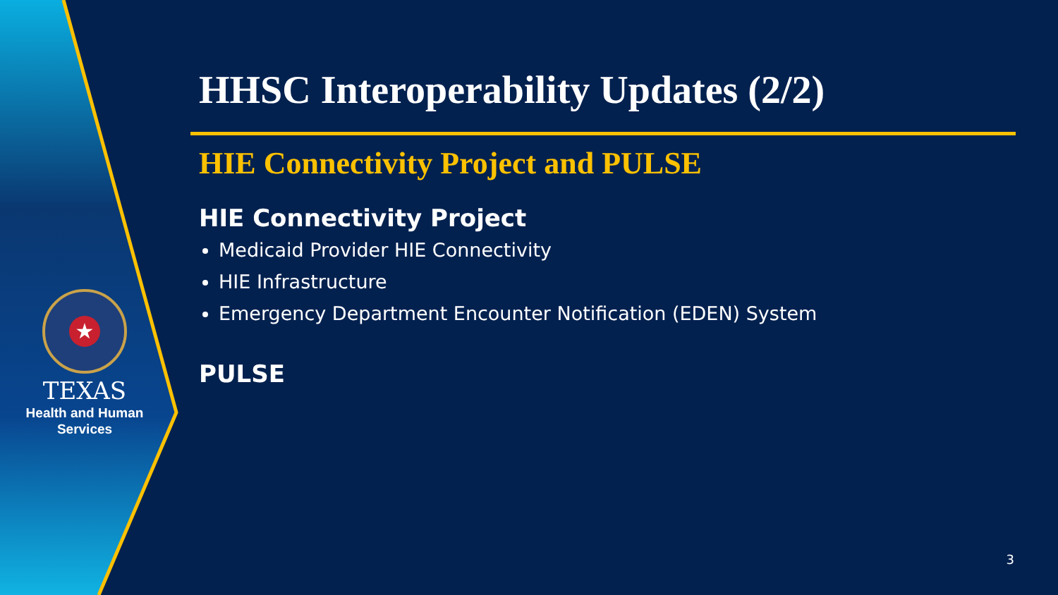★
TEXAS
Health and Human
Services
HHSC Interoperability Updates (2/2)
HIE Connectivity Project and PULSE
HIE Connectivity Project
Medicaid Provider HIE Connectivity
HIE Infrastructure
Emergency Department Encounter Notification (EDEN) System
PULSE
3